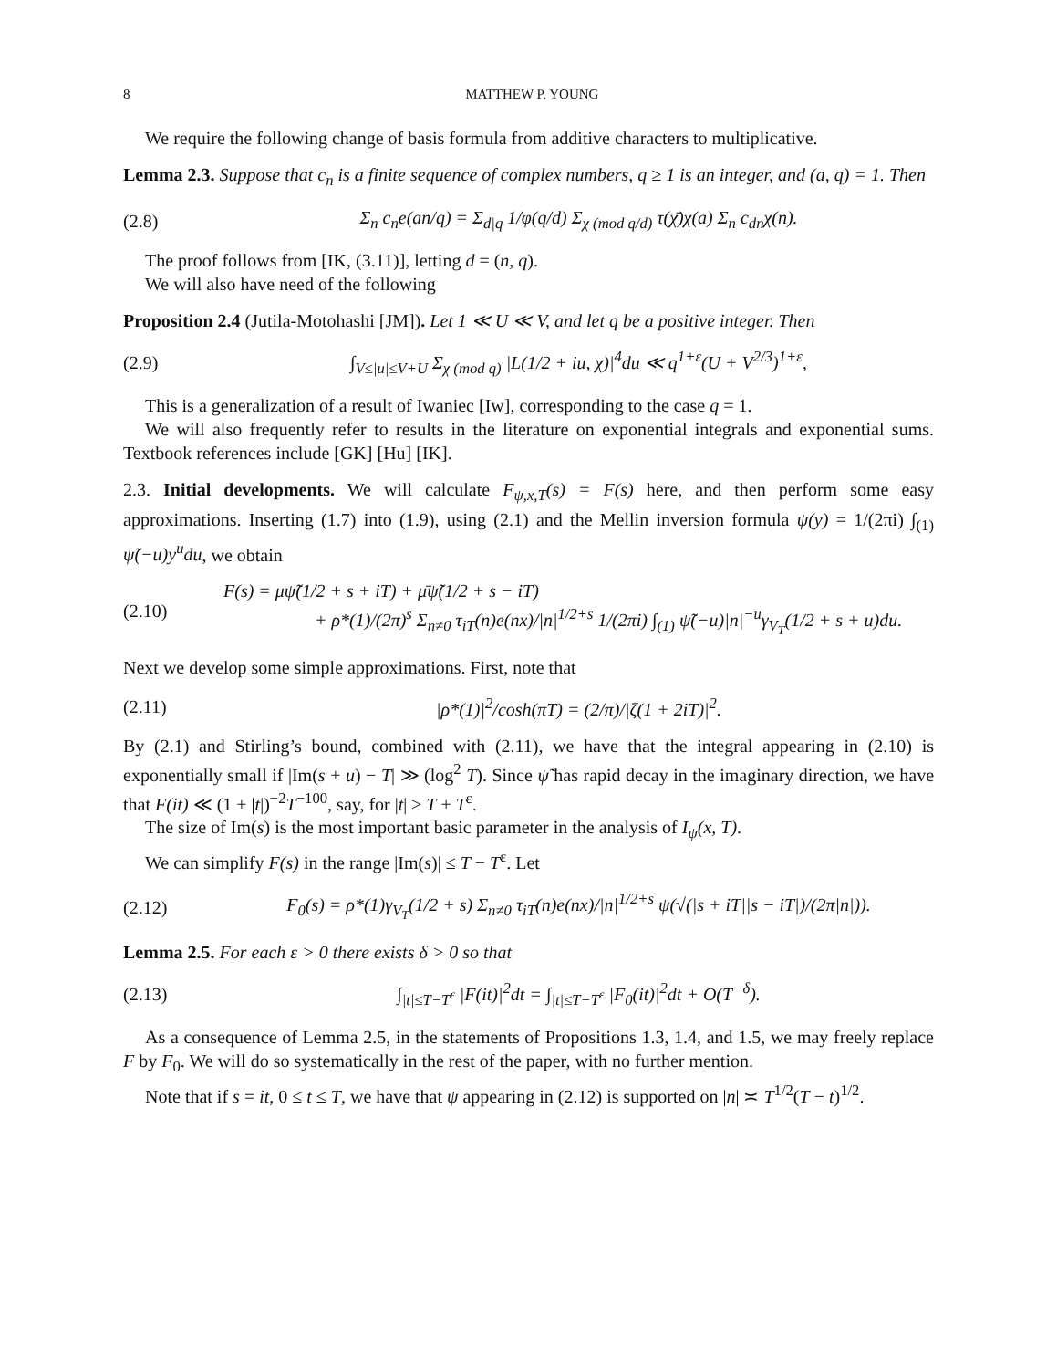8 MATTHEW P. YOUNG
We require the following change of basis formula from additive characters to multiplicative.
Lemma 2.3. Suppose that c<sub>n</sub> is a finite sequence of complex numbers, q ≥ 1 is an integer, and (a, q) = 1. Then
(2.8) Σ<sub>n</sub> c<sub>n</sub>e(an/q) = Σ<sub>d|q</sub> 1/φ(q/d) Σ<sub>χ (mod q/d)</sub> τ(χ̄)χ(a) Σ<sub>n</sub> c<sub>dn</sub>χ(n).
The proof follows from [IK, (3.11)], letting d = (n, q).
We will also have need of the following
Proposition 2.4 (Jutila-Motohashi [JM]). Let 1 ≪ U ≪ V, and let q be a positive integer. Then
(2.9) ∫<sub>V≤|u|≤V+U</sub> Σ<sub>χ (mod q)</sub> |L(1/2 + iu, χ)|<sup>4</sup>du ≪ q<sup>1+ε</sup>(U + V<sup>2/3</sup>)<sup>1+ε</sup>,
This is a generalization of a result of Iwaniec [Iw], corresponding to the case q = 1.
We will also frequently refer to results in the literature on exponential integrals and exponential sums. Textbook references include [GK] [Hu] [IK].
2.3. Initial developments. We will calculate F<sub>ψ,x,T</sub>(s) = F(s) here, and then perform some easy approximations. Inserting (1.7) into (1.9), using (2.1) and the Mellin inversion formula ψ(y) = 1/(2πi) ∫<sub>(1)</sub> ψ̃(−u)y<sup>u</sup>du, we obtain
(2.10) F(s) = μψ̃(1/2 + s + iT) + μ̄ψ̃(1/2 + s − iT)
+ ρ*(1)/(2π)<sup>s</sup> Σ<sub>n≠0</sub> τ<sub>iT</sub>(n)e(nx)/|n|<sup>1/2+s</sup> 1/(2πi) ∫<sub>(1)</sub> ψ̃(−u)|n|<sup>−u</sup>γ<sub>V<sub>T</sub></sub>(1/2 + s + u)du.
Next we develop some simple approximations. First, note that
(2.11) |ρ*(1)|<sup>2</sup>/cosh(πT) = (2/π)/|ζ(1 + 2iT)|<sup>2</sup>.
By (2.1) and Stirling’s bound, combined with (2.11), we have that the integral appearing in (2.10) is exponentially small if |Im(s + u) − T| ≫ (log<sup>2</sup> T). Since ψ̃ has rapid decay in the imaginary direction, we have that F(it) ≪ (1 + |t|)<sup>−2</sup>T<sup>−100</sup>, say, for |t| ≥ T + T<sup>ε</sup>.
The size of Im(s) is the most important basic parameter in the analysis of I<sub>ψ</sub>(x, T).
We can simplify F(s) in the range |Im(s)| ≤ T − T<sup>ε</sup>. Let
(2.12) F<sub>0</sub>(s) = ρ*(1)γ<sub>V<sub>T</sub></sub>(1/2 + s) Σ<sub>n≠0</sub> τ<sub>iT</sub>(n)e(nx)/|n|<sup>1/2+s</sup> ψ(√(|s + iT||s − iT|)/(2π|n|)).
Lemma 2.5. For each ε > 0 there exists δ > 0 so that
(2.13) ∫<sub>|t|≤T−T<sup>ε</sup></sub> |F(it)|<sup>2</sup>dt = ∫<sub>|t|≤T−T<sup>ε</sup></sub> |F<sub>0</sub>(it)|<sup>2</sup>dt + O(T<sup>−δ</sup>).
As a consequence of Lemma 2.5, in the statements of Propositions 1.3, 1.4, and 1.5, we may freely replace F by F<sub>0</sub>. We will do so systematically in the rest of the paper, with no further mention.
Note that if s = it, 0 ≤ t ≤ T, we have that ψ appearing in (2.12) is supported on |n| ≍ T<sup>1/2</sup>(T − t)<sup>1/2</sup>.